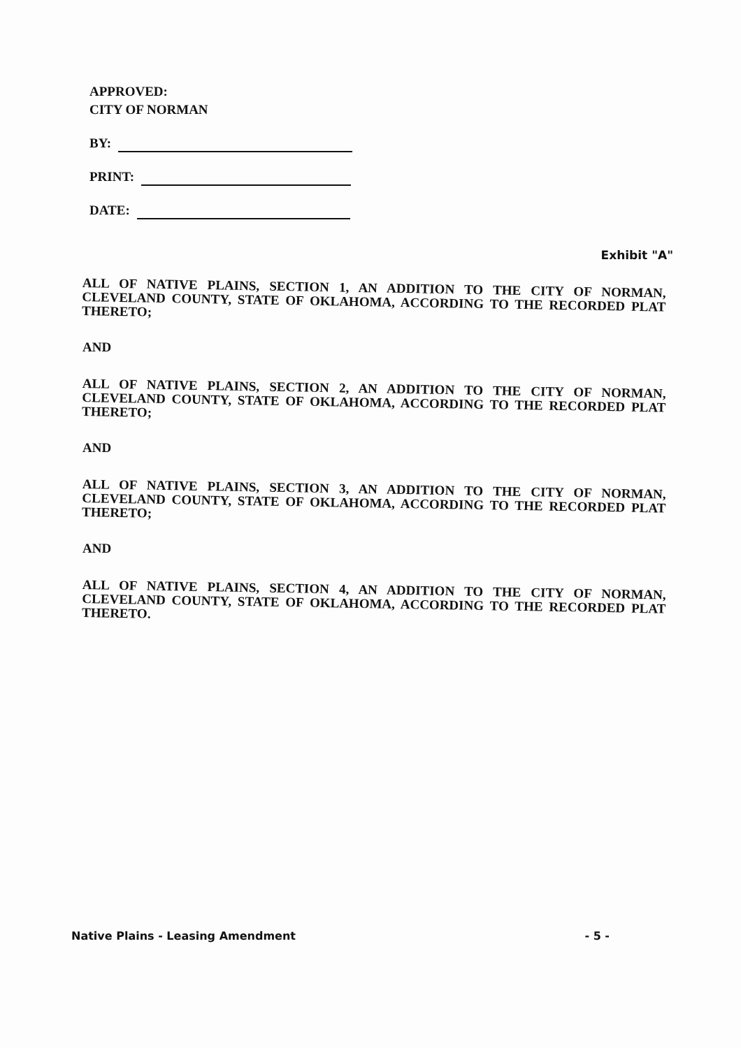APPROVED:
CITY OF NORMAN
BY:
PRINT:
DATE:
Exhibit "A"
ALL OF NATIVE PLAINS, SECTION 1, AN ADDITION TO THE CITY OF NORMAN, CLEVELAND COUNTY, STATE OF OKLAHOMA, ACCORDING TO THE RECORDED PLAT THERETO;
AND
ALL OF NATIVE PLAINS, SECTION 2, AN ADDITION TO THE CITY OF NORMAN, CLEVELAND COUNTY, STATE OF OKLAHOMA, ACCORDING TO THE RECORDED PLAT THERETO;
AND
ALL OF NATIVE PLAINS, SECTION 3, AN ADDITION TO THE CITY OF NORMAN, CLEVELAND COUNTY, STATE OF OKLAHOMA, ACCORDING TO THE RECORDED PLAT THERETO;
AND
ALL OF NATIVE PLAINS, SECTION 4, AN ADDITION TO THE CITY OF NORMAN, CLEVELAND COUNTY, STATE OF OKLAHOMA, ACCORDING TO THE RECORDED PLAT THERETO.
Native Plains - Leasing Amendment - 5 -